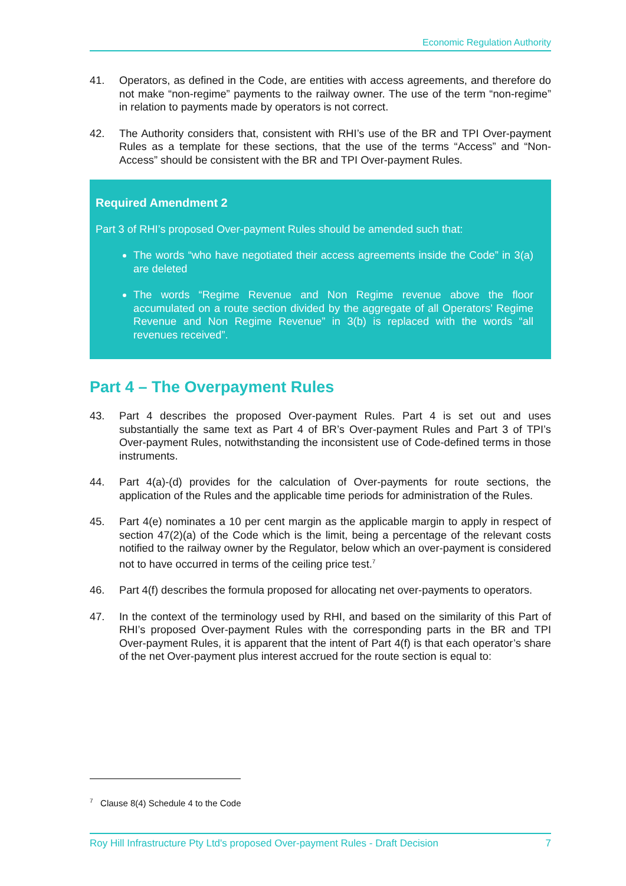Economic Regulation Authority
41. Operators, as defined in the Code, are entities with access agreements, and therefore do not make “non-regime” payments to the railway owner. The use of the term “non-regime” in relation to payments made by operators is not correct.
42. The Authority considers that, consistent with RHI’s use of the BR and TPI Over-payment Rules as a template for these sections, that the use of the terms “Access” and “Non-Access” should be consistent with the BR and TPI Over-payment Rules.
Required Amendment 2
Part 3 of RHI’s proposed Over-payment Rules should be amended such that:
The words “who have negotiated their access agreements inside the Code” in 3(a) are deleted
The words “Regime Revenue and Non Regime revenue above the floor accumulated on a route section divided by the aggregate of all Operators’ Regime Revenue and Non Regime Revenue” in 3(b) is replaced with the words “all revenues received”.
Part 4 – The Overpayment Rules
43. Part 4 describes the proposed Over-payment Rules. Part 4 is set out and uses substantially the same text as Part 4 of BR’s Over-payment Rules and Part 3 of TPI’s Over-payment Rules, notwithstanding the inconsistent use of Code-defined terms in those instruments.
44. Part 4(a)-(d) provides for the calculation of Over-payments for route sections, the application of the Rules and the applicable time periods for administration of the Rules.
45. Part 4(e) nominates a 10 per cent margin as the applicable margin to apply in respect of section 47(2)(a) of the Code which is the limit, being a percentage of the relevant costs notified to the railway owner by the Regulator, below which an over-payment is considered not to have occurred in terms of the ceiling price test.<sup>7</sup>
46. Part 4(f) describes the formula proposed for allocating net over-payments to operators.
47. In the context of the terminology used by RHI, and based on the similarity of this Part of RHI’s proposed Over-payment Rules with the corresponding parts in the BR and TPI Over-payment Rules, it is apparent that the intent of Part 4(f) is that each operator’s share of the net Over-payment plus interest accrued for the route section is equal to:
<sup>7</sup> Clause 8(4) Schedule 4 to the Code
Roy Hill Infrastructure Pty Ltd's proposed Over-payment Rules - Draft Decision 7